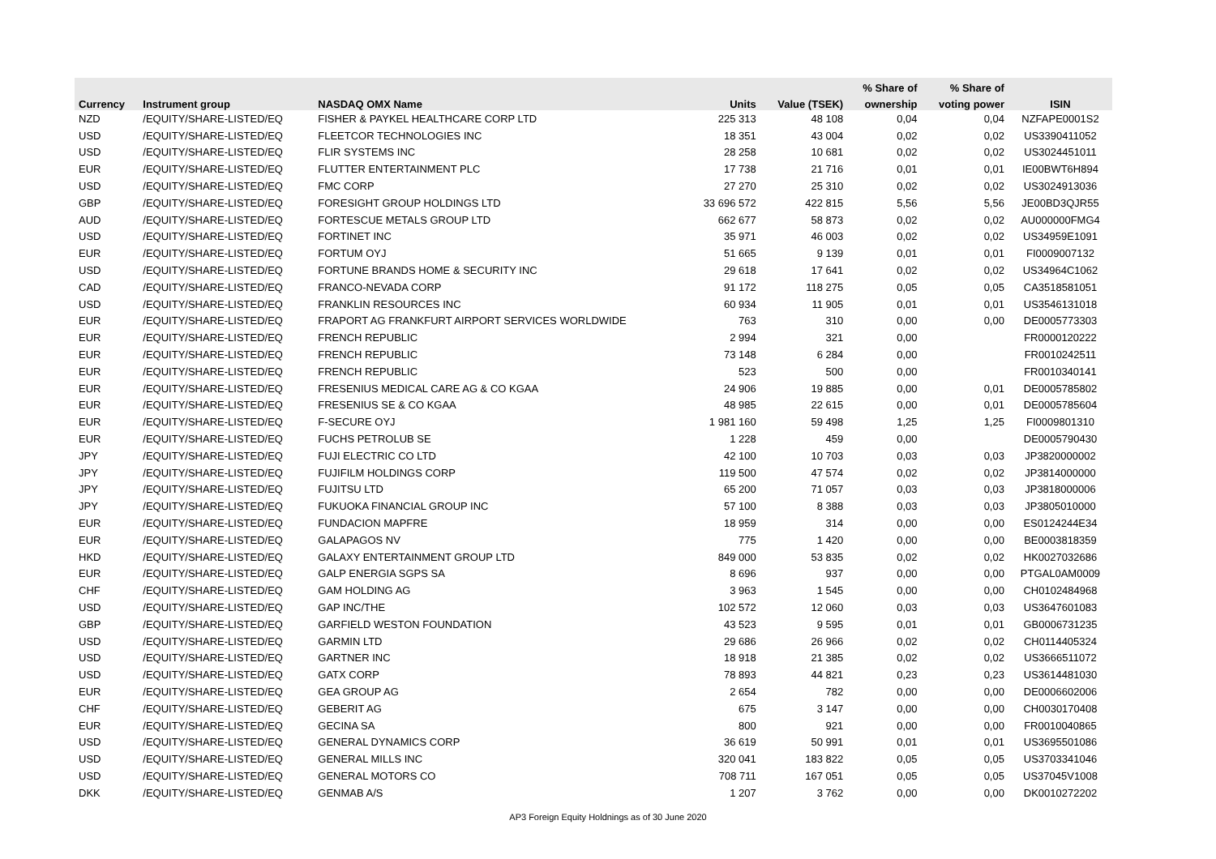| | | | | | % Share of | % Share of | |
| --- | --- | --- | --- | --- | --- | --- | --- |
| Currency | Instrument group | NASDAQ OMX Name | Units | Value (TSEK) | ownership | voting power | ISIN |
| NZD | /EQUITY/SHARE-LISTED/EQ | FISHER & PAYKEL HEALTHCARE CORP LTD | 225 313 | 48 108 | 0,04 | 0,04 | NZFAPE0001S2 |
| USD | /EQUITY/SHARE-LISTED/EQ | FLEETCOR TECHNOLOGIES INC | 18 351 | 43 004 | 0,02 | 0,02 | US3390411052 |
| USD | /EQUITY/SHARE-LISTED/EQ | FLIR SYSTEMS INC | 28 258 | 10 681 | 0,02 | 0,02 | US3024451011 |
| EUR | /EQUITY/SHARE-LISTED/EQ | FLUTTER ENTERTAINMENT PLC | 17 738 | 21 716 | 0,01 | 0,01 | IE00BWT6H894 |
| USD | /EQUITY/SHARE-LISTED/EQ | FMC CORP | 27 270 | 25 310 | 0,02 | 0,02 | US3024913036 |
| GBP | /EQUITY/SHARE-LISTED/EQ | FORESIGHT GROUP HOLDINGS LTD | 33 696 572 | 422 815 | 5,56 | 5,56 | JE00BD3QJR55 |
| AUD | /EQUITY/SHARE-LISTED/EQ | FORTESCUE METALS GROUP LTD | 662 677 | 58 873 | 0,02 | 0,02 | AU000000FMG4 |
| USD | /EQUITY/SHARE-LISTED/EQ | FORTINET INC | 35 971 | 46 003 | 0,02 | 0,02 | US34959E1091 |
| EUR | /EQUITY/SHARE-LISTED/EQ | FORTUM OYJ | 51 665 | 9 139 | 0,01 | 0,01 | FI0009007132 |
| USD | /EQUITY/SHARE-LISTED/EQ | FORTUNE BRANDS HOME & SECURITY INC | 29 618 | 17 641 | 0,02 | 0,02 | US34964C1062 |
| CAD | /EQUITY/SHARE-LISTED/EQ | FRANCO-NEVADA CORP | 91 172 | 118 275 | 0,05 | 0,05 | CA3518581051 |
| USD | /EQUITY/SHARE-LISTED/EQ | FRANKLIN RESOURCES INC | 60 934 | 11 905 | 0,01 | 0,01 | US3546131018 |
| EUR | /EQUITY/SHARE-LISTED/EQ | FRAPORT AG FRANKFURT AIRPORT SERVICES WORLDWIDE | 763 | 310 | 0,00 | 0,00 | DE0005773303 |
| EUR | /EQUITY/SHARE-LISTED/EQ | FRENCH REPUBLIC | 2 994 | 321 | 0,00 | | FR0000120222 |
| EUR | /EQUITY/SHARE-LISTED/EQ | FRENCH REPUBLIC | 73 148 | 6 284 | 0,00 | | FR0010242511 |
| EUR | /EQUITY/SHARE-LISTED/EQ | FRENCH REPUBLIC | 523 | 500 | 0,00 | | FR0010340141 |
| EUR | /EQUITY/SHARE-LISTED/EQ | FRESENIUS MEDICAL CARE AG & CO KGAA | 24 906 | 19 885 | 0,00 | 0,01 | DE0005785802 |
| EUR | /EQUITY/SHARE-LISTED/EQ | FRESENIUS SE & CO KGAA | 48 985 | 22 615 | 0,00 | 0,01 | DE0005785604 |
| EUR | /EQUITY/SHARE-LISTED/EQ | F-SECURE OYJ | 1 981 160 | 59 498 | 1,25 | 1,25 | FI0009801310 |
| EUR | /EQUITY/SHARE-LISTED/EQ | FUCHS PETROLUB SE | 1 228 | 459 | 0,00 | | DE0005790430 |
| JPY | /EQUITY/SHARE-LISTED/EQ | FUJI ELECTRIC CO LTD | 42 100 | 10 703 | 0,03 | 0,03 | JP3820000002 |
| JPY | /EQUITY/SHARE-LISTED/EQ | FUJIFILM HOLDINGS CORP | 119 500 | 47 574 | 0,02 | 0,02 | JP3814000000 |
| JPY | /EQUITY/SHARE-LISTED/EQ | FUJITSU LTD | 65 200 | 71 057 | 0,03 | 0,03 | JP3818000006 |
| JPY | /EQUITY/SHARE-LISTED/EQ | FUKUOKA FINANCIAL GROUP INC | 57 100 | 8 388 | 0,03 | 0,03 | JP3805010000 |
| EUR | /EQUITY/SHARE-LISTED/EQ | FUNDACION MAPFRE | 18 959 | 314 | 0,00 | 0,00 | ES0124244E34 |
| EUR | /EQUITY/SHARE-LISTED/EQ | GALAPAGOS NV | 775 | 1 420 | 0,00 | 0,00 | BE0003818359 |
| HKD | /EQUITY/SHARE-LISTED/EQ | GALAXY ENTERTAINMENT GROUP LTD | 849 000 | 53 835 | 0,02 | 0,02 | HK0027032686 |
| EUR | /EQUITY/SHARE-LISTED/EQ | GALP ENERGIA SGPS SA | 8 696 | 937 | 0,00 | 0,00 | PTGAL0AM0009 |
| CHF | /EQUITY/SHARE-LISTED/EQ | GAM HOLDING AG | 3 963 | 1 545 | 0,00 | 0,00 | CH0102484968 |
| USD | /EQUITY/SHARE-LISTED/EQ | GAP INC/THE | 102 572 | 12 060 | 0,03 | 0,03 | US3647601083 |
| GBP | /EQUITY/SHARE-LISTED/EQ | GARFIELD WESTON FOUNDATION | 43 523 | 9 595 | 0,01 | 0,01 | GB0006731235 |
| USD | /EQUITY/SHARE-LISTED/EQ | GARMIN LTD | 29 686 | 26 966 | 0,02 | 0,02 | CH0114405324 |
| USD | /EQUITY/SHARE-LISTED/EQ | GARTNER INC | 18 918 | 21 385 | 0,02 | 0,02 | US3666511072 |
| USD | /EQUITY/SHARE-LISTED/EQ | GATX CORP | 78 893 | 44 821 | 0,23 | 0,23 | US3614481030 |
| EUR | /EQUITY/SHARE-LISTED/EQ | GEA GROUP AG | 2 654 | 782 | 0,00 | 0,00 | DE0006602006 |
| CHF | /EQUITY/SHARE-LISTED/EQ | GEBERIT AG | 675 | 3 147 | 0,00 | 0,00 | CH0030170408 |
| EUR | /EQUITY/SHARE-LISTED/EQ | GECINA SA | 800 | 921 | 0,00 | 0,00 | FR0010040865 |
| USD | /EQUITY/SHARE-LISTED/EQ | GENERAL DYNAMICS CORP | 36 619 | 50 991 | 0,01 | 0,01 | US3695501086 |
| USD | /EQUITY/SHARE-LISTED/EQ | GENERAL MILLS INC | 320 041 | 183 822 | 0,05 | 0,05 | US3703341046 |
| USD | /EQUITY/SHARE-LISTED/EQ | GENERAL MOTORS CO | 708 711 | 167 051 | 0,05 | 0,05 | US37045V1008 |
| DKK | /EQUITY/SHARE-LISTED/EQ | GENMAB A/S | 1 207 | 3 762 | 0,00 | 0,00 | DK0010272202 |
AP3 Foreign Equity Holdnings as of 30 June 2020